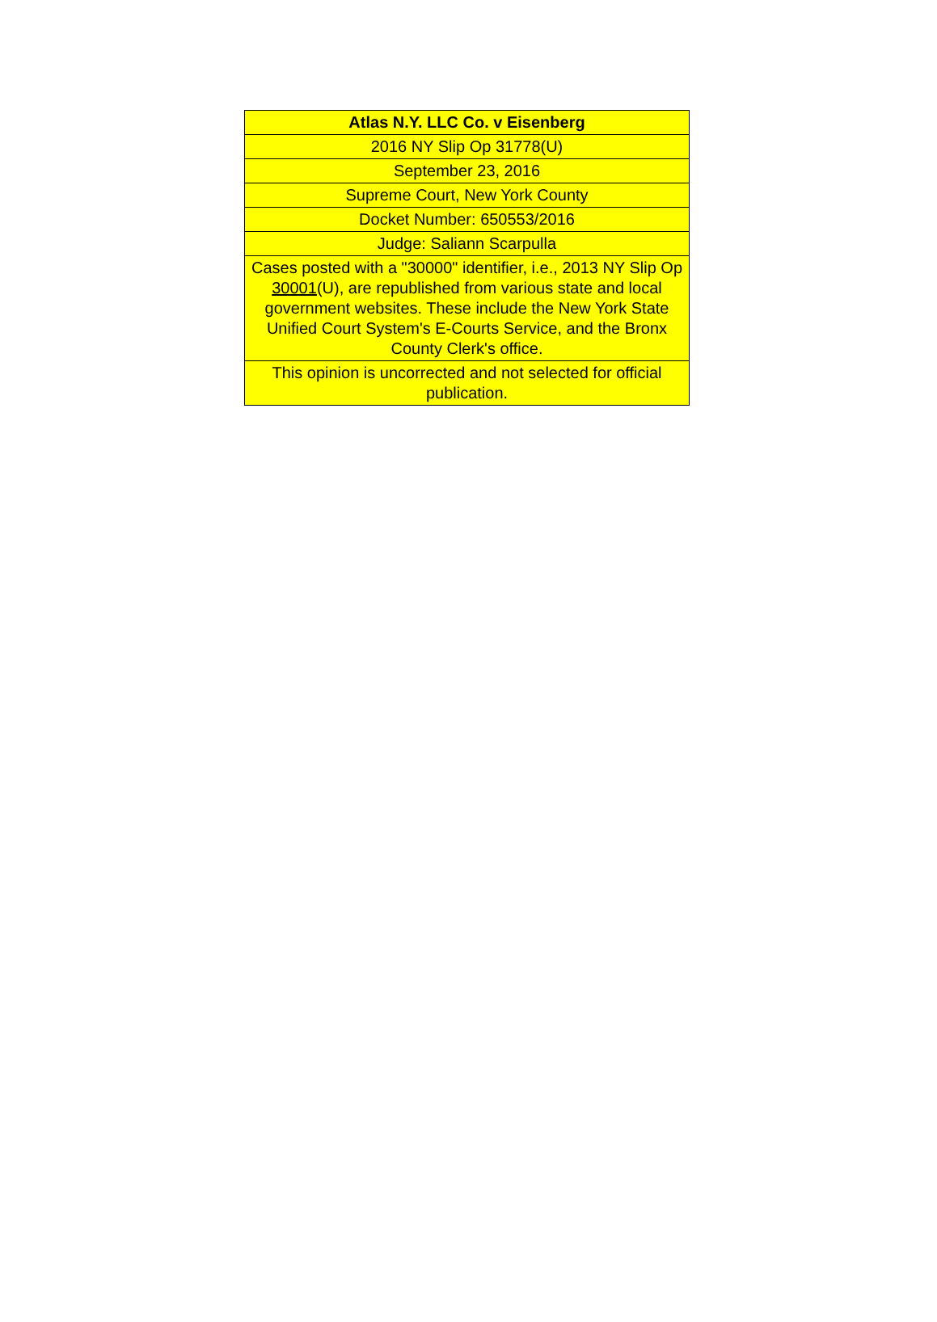| Atlas N.Y. LLC Co. v Eisenberg |
| --- |
| 2016 NY Slip Op 31778(U) |
| September 23, 2016 |
| Supreme Court, New York County |
| Docket Number: 650553/2016 |
| Judge: Saliann Scarpulla |
| Cases posted with a "30000" identifier, i.e., 2013 NY Slip Op 30001 (U), are republished from various state and local government websites. These include the New York State Unified Court System's E-Courts Service, and the Bronx County Clerk's office. |
| This opinion is uncorrected and not selected for official publication. |